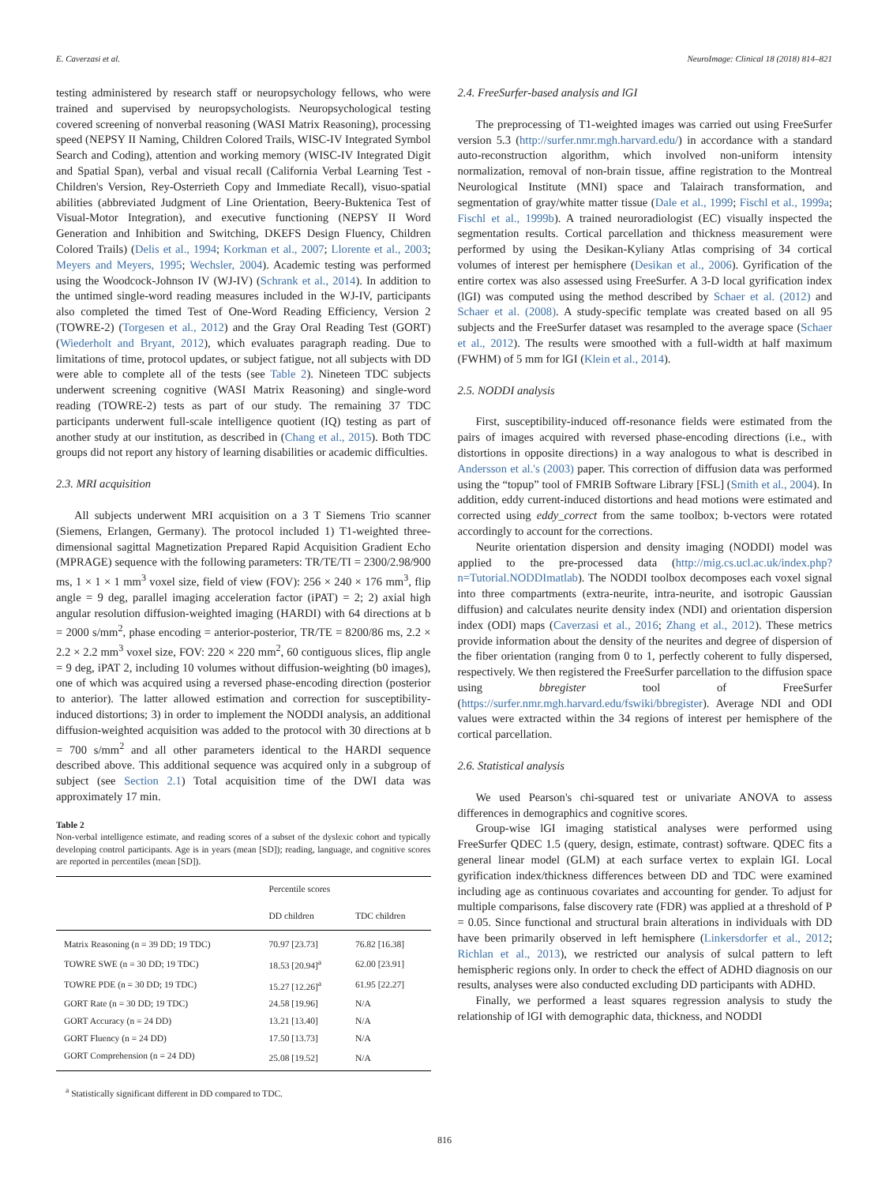E. Caverzasi et al. NeuroImage: Clinical 18 (2018) 814–821
testing administered by research staff or neuropsychology fellows, who were trained and supervised by neuropsychologists. Neuropsychological testing covered screening of nonverbal reasoning (WASI Matrix Reasoning), processing speed (NEPSY II Naming, Children Colored Trails, WISC-IV Integrated Symbol Search and Coding), attention and working memory (WISC-IV Integrated Digit and Spatial Span), verbal and visual recall (California Verbal Learning Test - Children's Version, Rey-Osterrieth Copy and Immediate Recall), visuo-spatial abilities (abbreviated Judgment of Line Orientation, Beery-Buktenica Test of Visual-Motor Integration), and executive functioning (NEPSY II Word Generation and Inhibition and Switching, DKEFS Design Fluency, Children Colored Trails) (Delis et al., 1994; Korkman et al., 2007; Llorente et al., 2003; Meyers and Meyers, 1995; Wechsler, 2004). Academic testing was performed using the Woodcock-Johnson IV (WJ-IV) (Schrank et al., 2014). In addition to the untimed single-word reading measures included in the WJ-IV, participants also completed the timed Test of One-Word Reading Efficiency, Version 2 (TOWRE-2) (Torgesen et al., 2012) and the Gray Oral Reading Test (GORT) (Wiederholt and Bryant, 2012), which evaluates paragraph reading. Due to limitations of time, protocol updates, or subject fatigue, not all subjects with DD were able to complete all of the tests (see Table 2). Nineteen TDC subjects underwent screening cognitive (WASI Matrix Reasoning) and single-word reading (TOWRE-2) tests as part of our study. The remaining 37 TDC participants underwent full-scale intelligence quotient (IQ) testing as part of another study at our institution, as described in (Chang et al., 2015). Both TDC groups did not report any history of learning disabilities or academic difficulties.
2.3. MRI acquisition
All subjects underwent MRI acquisition on a 3 T Siemens Trio scanner (Siemens, Erlangen, Germany). The protocol included 1) T1-weighted three-dimensional sagittal Magnetization Prepared Rapid Acquisition Gradient Echo (MPRAGE) sequence with the following parameters: TR/TE/TI = 2300/2.98/900 ms, 1 × 1 × 1 mm<sup>3</sup> voxel size, field of view (FOV): 256 × 240 × 176 mm<sup>3</sup>, flip angle = 9 deg, parallel imaging acceleration factor (iPAT) = 2; 2) axial high angular resolution diffusion-weighted imaging (HARDI) with 64 directions at b = 2000 s/mm<sup>2</sup>, phase encoding = anterior-posterior, TR/TE = 8200/86 ms, 2.2 × 2.2 × 2.2 mm<sup>3</sup> voxel size, FOV: 220 × 220 mm<sup>2</sup>, 60 contiguous slices, flip angle = 9 deg, iPAT 2, including 10 volumes without diffusion-weighting (b0 images), one of which was acquired using a reversed phase-encoding direction (posterior to anterior). The latter allowed estimation and correction for susceptibility-induced distortions; 3) in order to implement the NODDI analysis, an additional diffusion-weighted acquisition was added to the protocol with 30 directions at b = 700 s/mm<sup>2</sup> and all other parameters identical to the HARDI sequence described above. This additional sequence was acquired only in a subgroup of subject (see Section 2.1) Total acquisition time of the DWI data was approximately 17 min.
Table 2
Non-verbal intelligence estimate, and reading scores of a subset of the dyslexic cohort and typically developing control participants. Age is in years (mean [SD]); reading, language, and cognitive scores are reported in percentiles (mean [SD]).
| | Percentile scores | |
| --- | --- | --- |
| | DD children | TDC children |
| Matrix Reasoning (n = 39 DD; 19 TDC) | 70.97 [23.73] | 76.82 [16.38] |
| TOWRE SWE (n = 30 DD; 19 TDC) | 18.53 [20.94]<sup>a</sup> | 62.00 [23.91] |
| TOWRE PDE (n = 30 DD; 19 TDC) | 15.27 [12.26]<sup>a</sup> | 61.95 [22.27] |
| GORT Rate (n = 30 DD; 19 TDC) | 24.58 [19.96] | N/A |
| GORT Accuracy (n = 24 DD) | 13.21 [13.40] | N/A |
| GORT Fluency (n = 24 DD) | 17.50 [13.73] | N/A |
| GORT Comprehension (n = 24 DD) | 25.08 [19.52] | N/A |
<sup>a</sup> Statistically significant different in DD compared to TDC.
2.4. FreeSurfer-based analysis and lGI
The preprocessing of T1-weighted images was carried out using FreeSurfer version 5.3 (http://surfer.nmr.mgh.harvard.edu/) in accordance with a standard auto-reconstruction algorithm, which involved non-uniform intensity normalization, removal of non-brain tissue, affine registration to the Montreal Neurological Institute (MNI) space and Talairach transformation, and segmentation of gray/white matter tissue (Dale et al., 1999; Fischl et al., 1999a; Fischl et al., 1999b). A trained neuroradiologist (EC) visually inspected the segmentation results. Cortical parcellation and thickness measurement were performed by using the Desikan-Kyliany Atlas comprising of 34 cortical volumes of interest per hemisphere (Desikan et al., 2006). Gyrification of the entire cortex was also assessed using FreeSurfer. A 3-D local gyrification index (lGI) was computed using the method described by Schaer et al. (2012) and Schaer et al. (2008). A study-specific template was created based on all 95 subjects and the FreeSurfer dataset was resampled to the average space (Schaer et al., 2012). The results were smoothed with a full-width at half maximum (FWHM) of 5 mm for lGI (Klein et al., 2014).
2.5. NODDI analysis
First, susceptibility-induced off-resonance fields were estimated from the pairs of images acquired with reversed phase-encoding directions (i.e., with distortions in opposite directions) in a way analogous to what is described in Andersson et al.'s (2003) paper. This correction of diffusion data was performed using the “topup” tool of FMRIB Software Library [FSL] (Smith et al., 2004). In addition, eddy current-induced distortions and head motions were estimated and corrected using eddy_correct from the same toolbox; b-vectors were rotated accordingly to account for the corrections.
Neurite orientation dispersion and density imaging (NODDI) model was applied to the pre-processed data (http://mig.cs.ucl.ac.uk/index.php?n=Tutorial.NODDImatlab). The NODDI toolbox decomposes each voxel signal into three compartments (extra-neurite, intra-neurite, and isotropic Gaussian diffusion) and calculates neurite density index (NDI) and orientation dispersion index (ODI) maps (Caverzasi et al., 2016; Zhang et al., 2012). These metrics provide information about the density of the neurites and degree of dispersion of the fiber orientation (ranging from 0 to 1, perfectly coherent to fully dispersed, respectively. We then registered the FreeSurfer parcellation to the diffusion space using bbregister tool of FreeSurfer (https://surfer.nmr.mgh.harvard.edu/fswiki/bbregister). Average NDI and ODI values were extracted within the 34 regions of interest per hemisphere of the cortical parcellation.
2.6. Statistical analysis
We used Pearson's chi-squared test or univariate ANOVA to assess differences in demographics and cognitive scores.
Group-wise lGI imaging statistical analyses were performed using FreeSurfer QDEC 1.5 (query, design, estimate, contrast) software. QDEC fits a general linear model (GLM) at each surface vertex to explain lGI. Local gyrification index/thickness differences between DD and TDC were examined including age as continuous covariates and accounting for gender. To adjust for multiple comparisons, false discovery rate (FDR) was applied at a threshold of P = 0.05. Since functional and structural brain alterations in individuals with DD have been primarily observed in left hemisphere (Linkersdorfer et al., 2012; Richlan et al., 2013), we restricted our analysis of sulcal pattern to left hemispheric regions only. In order to check the effect of ADHD diagnosis on our results, analyses were also conducted excluding DD participants with ADHD.
Finally, we performed a least squares regression analysis to study the relationship of lGI with demographic data, thickness, and NODDI
816